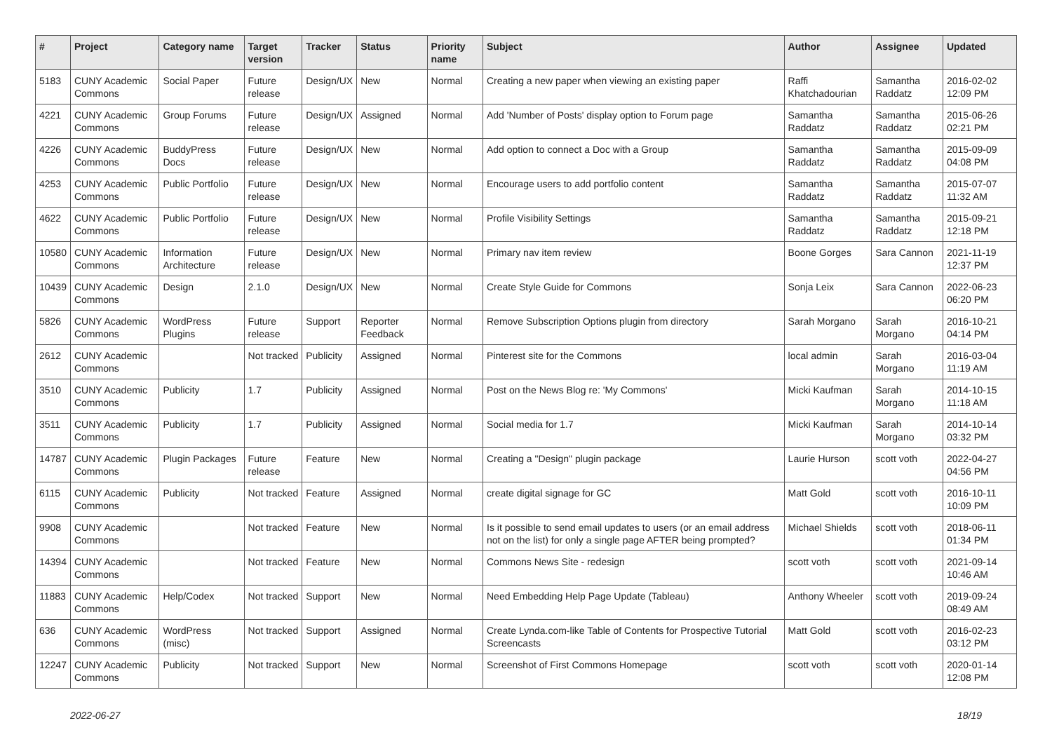| # | Project | Category name | Target version | Tracker | Status | Priority name | Subject | Author | Assignee | Updated |
| --- | --- | --- | --- | --- | --- | --- | --- | --- | --- | --- |
| 5183 | CUNY Academic Commons | Social Paper | Future release | Design/UX | New | Normal | Creating a new paper when viewing an existing paper | Raffi Khatchadourian | Samantha Raddatz | 2016-02-02 12:09 PM |
| 4221 | CUNY Academic Commons | Group Forums | Future release | Design/UX | Assigned | Normal | Add 'Number of Posts' display option to Forum page | Samantha Raddatz | Samantha Raddatz | 2015-06-26 02:21 PM |
| 4226 | CUNY Academic Commons | BuddyPress Docs | Future release | Design/UX | New | Normal | Add option to connect a Doc with a Group | Samantha Raddatz | Samantha Raddatz | 2015-09-09 04:08 PM |
| 4253 | CUNY Academic Commons | Public Portfolio | Future release | Design/UX | New | Normal | Encourage users to add portfolio content | Samantha Raddatz | Samantha Raddatz | 2015-07-07 11:32 AM |
| 4622 | CUNY Academic Commons | Public Portfolio | Future release | Design/UX | New | Normal | Profile Visibility Settings | Samantha Raddatz | Samantha Raddatz | 2015-09-21 12:18 PM |
| 10580 | CUNY Academic Commons | Information Architecture | Future release | Design/UX | New | Normal | Primary nav item review | Boone Gorges | Sara Cannon | 2021-11-19 12:37 PM |
| 10439 | CUNY Academic Commons | Design | 2.1.0 | Design/UX | New | Normal | Create Style Guide for Commons | Sonja Leix | Sara Cannon | 2022-06-23 06:20 PM |
| 5826 | CUNY Academic Commons | WordPress Plugins | Future release | Support | Reporter Feedback | Normal | Remove Subscription Options plugin from directory | Sarah Morgano | Sarah Morgano | 2016-10-21 04:14 PM |
| 2612 | CUNY Academic Commons | | Not tracked | Publicity | Assigned | Normal | Pinterest site for the Commons | local admin | Sarah Morgano | 2016-03-04 11:19 AM |
| 3510 | CUNY Academic Commons | Publicity | 1.7 | Publicity | Assigned | Normal | Post on the News Blog re: 'My Commons' | Micki Kaufman | Sarah Morgano | 2014-10-15 11:18 AM |
| 3511 | CUNY Academic Commons | Publicity | 1.7 | Publicity | Assigned | Normal | Social media for 1.7 | Micki Kaufman | Sarah Morgano | 2014-10-14 03:32 PM |
| 14787 | CUNY Academic Commons | Plugin Packages | Future release | Feature | New | Normal | Creating a "Design" plugin package | Laurie Hurson | scott voth | 2022-04-27 04:56 PM |
| 6115 | CUNY Academic Commons | Publicity | Not tracked | Feature | Assigned | Normal | create digital signage for GC | Matt Gold | scott voth | 2016-10-11 10:09 PM |
| 9908 | CUNY Academic Commons | | Not tracked | Feature | New | Normal | Is it possible to send email updates to users (or an email address not on the list) for only a single page AFTER being prompted? | Michael Shields | scott voth | 2018-06-11 01:34 PM |
| 14394 | CUNY Academic Commons | | Not tracked | Feature | New | Normal | Commons News Site - redesign | scott voth | scott voth | 2021-09-14 10:46 AM |
| 11883 | CUNY Academic Commons | Help/Codex | Not tracked | Support | New | Normal | Need Embedding Help Page Update (Tableau) | Anthony Wheeler | scott voth | 2019-09-24 08:49 AM |
| 636 | CUNY Academic Commons | WordPress (misc) | Not tracked | Support | Assigned | Normal | Create Lynda.com-like Table of Contents for Prospective Tutorial Screencasts | Matt Gold | scott voth | 2016-02-23 03:12 PM |
| 12247 | CUNY Academic Commons | Publicity | Not tracked | Support | New | Normal | Screenshot of First Commons Homepage | scott voth | scott voth | 2020-01-14 12:08 PM |
2022-06-27 18/19